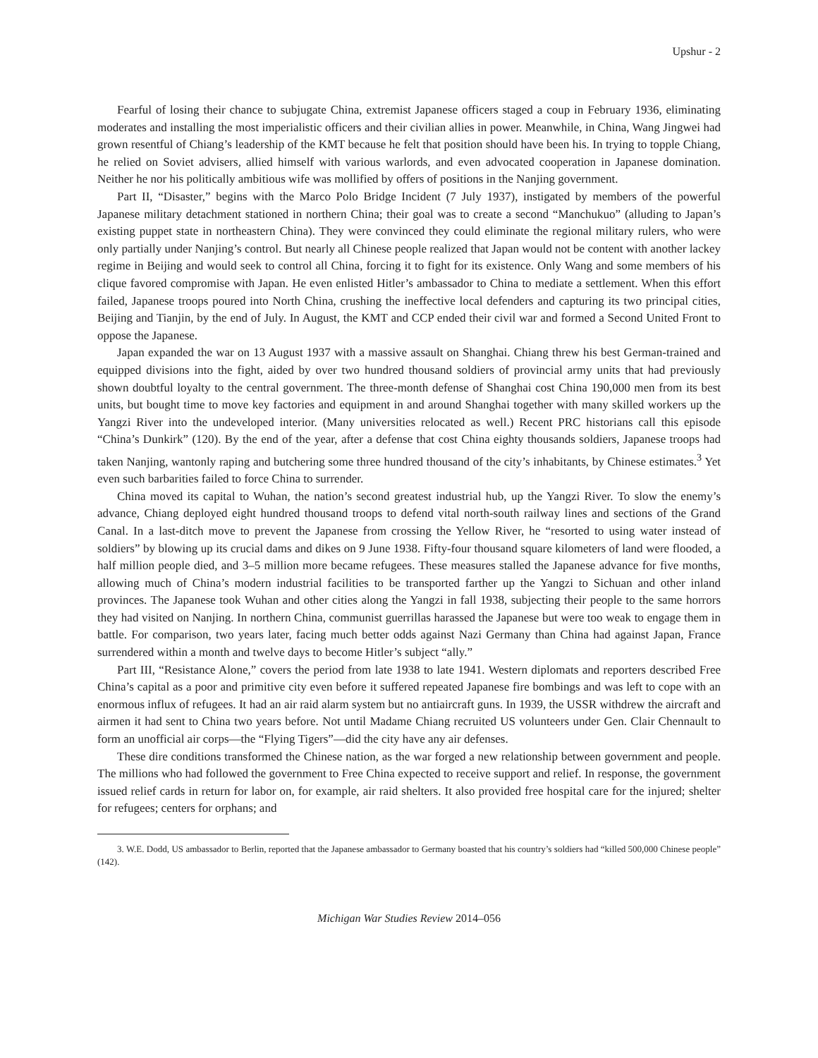Upshur - 2
Fearful of losing their chance to subjugate China, extremist Japanese officers staged a coup in February 1936, eliminating moderates and installing the most imperialistic officers and their civilian allies in power. Meanwhile, in China, Wang Jingwei had grown resentful of Chiang’s leadership of the KMT because he felt that position should have been his. In trying to topple Chiang, he relied on Soviet advisers, allied himself with various warlords, and even advocated cooperation in Japanese domination. Neither he nor his politically ambitious wife was mollified by offers of positions in the Nanjing government.
Part II, “Disaster,” begins with the Marco Polo Bridge Incident (7 July 1937), instigated by members of the powerful Japanese military detachment stationed in northern China; their goal was to create a second “Manchukuo” (alluding to Japan’s existing puppet state in northeastern China). They were convinced they could eliminate the regional military rulers, who were only partially under Nanjing’s control. But nearly all Chinese people realized that Japan would not be content with another lackey regime in Beijing and would seek to control all China, forcing it to fight for its existence. Only Wang and some members of his clique favored compromise with Japan. He even enlisted Hitler’s ambassador to China to mediate a settlement. When this effort failed, Japanese troops poured into North China, crushing the ineffective local defenders and capturing its two principal cities, Beijing and Tianjin, by the end of July. In August, the KMT and CCP ended their civil war and formed a Second United Front to oppose the Japanese.
Japan expanded the war on 13 August 1937 with a massive assault on Shanghai. Chiang threw his best German-trained and equipped divisions into the fight, aided by over two hundred thousand soldiers of provincial army units that had previously shown doubtful loyalty to the central government. The three-month defense of Shanghai cost China 190,000 men from its best units, but bought time to move key factories and equipment in and around Shanghai together with many skilled workers up the Yangzi River into the undeveloped interior. (Many universities relocated as well.) Recent PRC historians call this episode “China’s Dunkirk” (120). By the end of the year, after a defense that cost China eighty thousands soldiers, Japanese troops had taken Nanjing, wantonly raping and butchering some three hundred thousand of the city’s inhabitants, by Chinese estimates.<sup>3</sup> Yet even such barbarities failed to force China to surrender.
China moved its capital to Wuhan, the nation’s second greatest industrial hub, up the Yangzi River. To slow the enemy’s advance, Chiang deployed eight hundred thousand troops to defend vital north-south railway lines and sections of the Grand Canal. In a last-ditch move to prevent the Japanese from crossing the Yellow River, he “resorted to using water instead of soldiers” by blowing up its crucial dams and dikes on 9 June 1938. Fifty-four thousand square kilometers of land were flooded, a half million people died, and 3–5 million more became refugees. These measures stalled the Japanese advance for five months, allowing much of China’s modern industrial facilities to be transported farther up the Yangzi to Sichuan and other inland provinces. The Japanese took Wuhan and other cities along the Yangzi in fall 1938, subjecting their people to the same horrors they had visited on Nanjing. In northern China, communist guerrillas harassed the Japanese but were too weak to engage them in battle. For comparison, two years later, facing much better odds against Nazi Germany than China had against Japan, France surrendered within a month and twelve days to become Hitler’s subject “ally.”
Part III, “Resistance Alone,” covers the period from late 1938 to late 1941. Western diplomats and reporters described Free China’s capital as a poor and primitive city even before it suffered repeated Japanese fire bombings and was left to cope with an enormous influx of refugees. It had an air raid alarm system but no antiaircraft guns. In 1939, the USSR withdrew the aircraft and airmen it had sent to China two years before. Not until Madame Chiang recruited US volunteers under Gen. Clair Chennault to form an unofficial air corps—the “Flying Tigers”—did the city have any air defenses.
These dire conditions transformed the Chinese nation, as the war forged a new relationship between government and people. The millions who had followed the government to Free China expected to receive support and relief. In response, the government issued relief cards in return for labor on, for example, air raid shelters. It also provided free hospital care for the injured; shelter for refugees; centers for orphans; and
3. W.E. Dodd, US ambassador to Berlin, reported that the Japanese ambassador to Germany boasted that his country’s soldiers had “killed 500,000 Chinese people” (142).
Michigan War Studies Review 2014–056